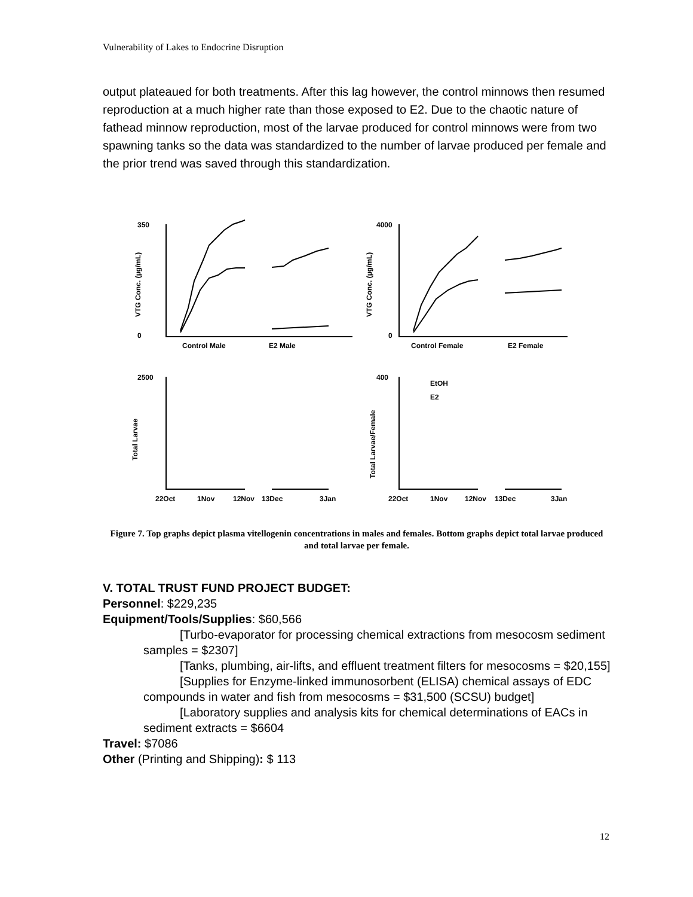Vulnerability of Lakes to Endocrine Disruption
output plateaued for both treatments. After this lag however, the control minnows then resumed reproduction at a much higher rate than those exposed to E2. Due to the chaotic nature of fathead minnow reproduction, most of the larvae produced for control minnows were from two spawning tanks so the data was standardized to the number of larvae produced per female and the prior trend was saved through this standardization.
350
0
4000
0
Control Male
E2 Male
Control Female
E2 Female
2500
400
22Oct
1Nov
12Nov
13Dec
3Jan
22Oct
1Nov
12Nov
13Dec
3Jan
EtOH
E2
VTG Conc. (µg/mL)
VTG Conc. (µg/mL)
Total Larvae
Total Larvae/Female
Figure 7. Top graphs depict plasma vitellogenin concentrations in males and females. Bottom graphs depict total larvae produced and total larvae per female.
V. TOTAL TRUST FUND PROJECT BUDGET:
Personnel: $229,235
Equipment/Tools/Supplies: $60,566
[Turbo-evaporator for processing chemical extractions from mesocosm sediment samples = $2307]
[Tanks, plumbing, air-lifts, and effluent treatment filters for mesocosms = $20,155]
[Supplies for Enzyme-linked immunosorbent (ELISA) chemical assays of EDC compounds in water and fish from mesocosms = $31,500 (SCSU) budget]
[Laboratory supplies and analysis kits for chemical determinations of EACs in sediment extracts = $6604
Travel: $7086
Other (Printing and Shipping): $ 113
12